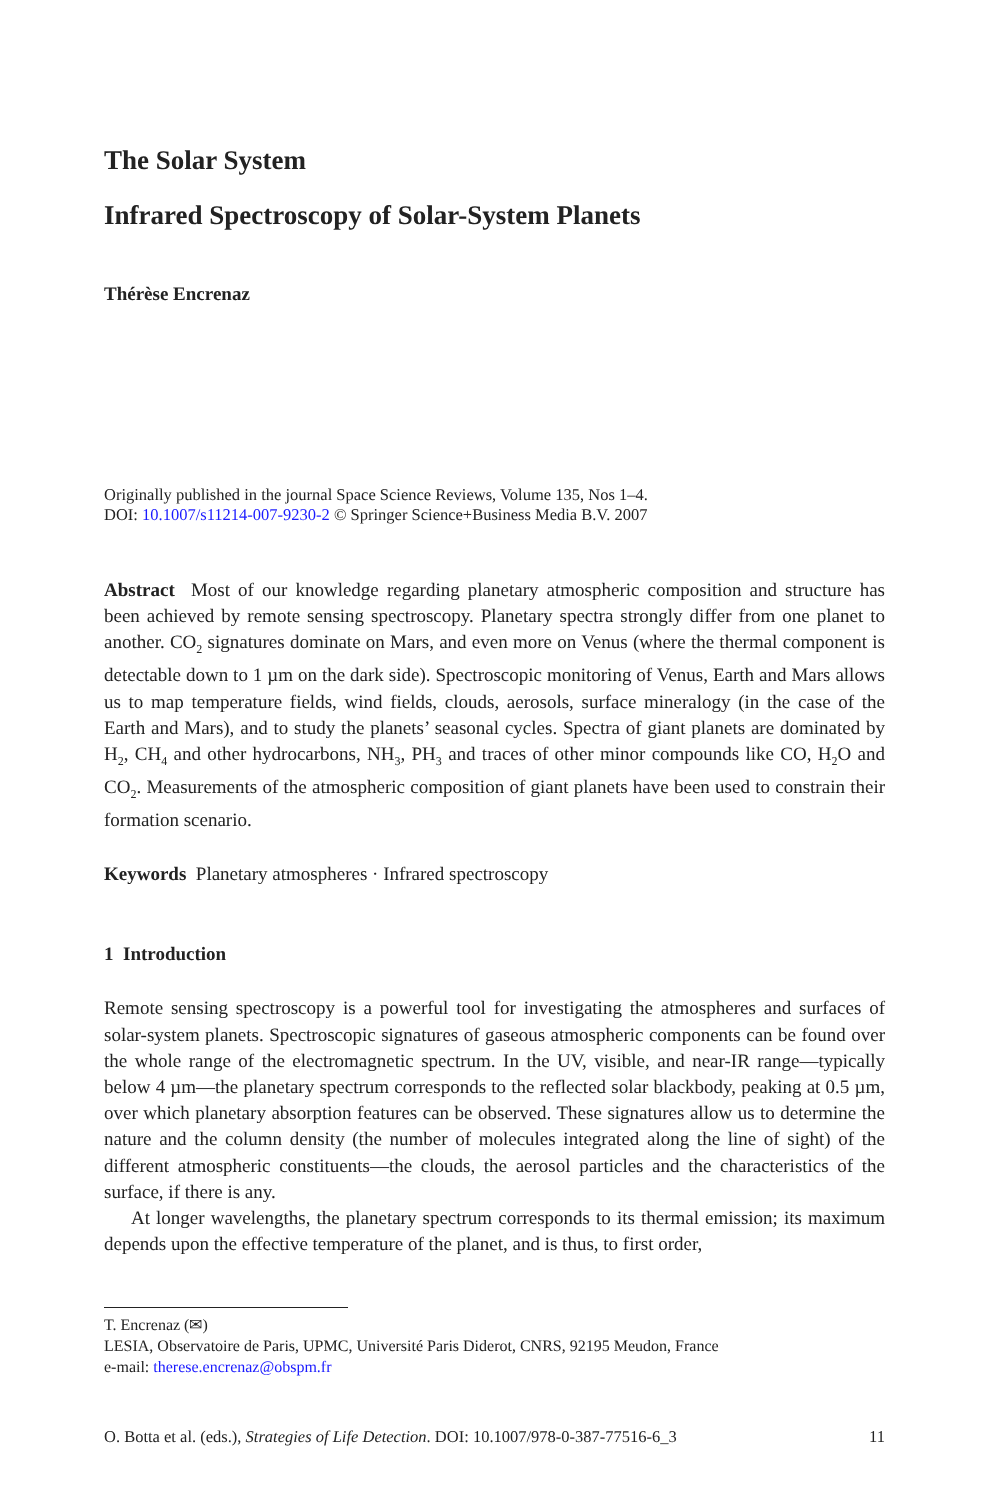The Solar System
Infrared Spectroscopy of Solar-System Planets
Thérèse Encrenaz
Originally published in the journal Space Science Reviews, Volume 135, Nos 1–4.
DOI: 10.1007/s11214-007-9230-2 © Springer Science+Business Media B.V. 2007
Abstract Most of our knowledge regarding planetary atmospheric composition and structure has been achieved by remote sensing spectroscopy. Planetary spectra strongly differ from one planet to another. CO<sub>2</sub> signatures dominate on Mars, and even more on Venus (where the thermal component is detectable down to 1 µm on the dark side). Spectroscopic monitoring of Venus, Earth and Mars allows us to map temperature fields, wind fields, clouds, aerosols, surface mineralogy (in the case of the Earth and Mars), and to study the planets’ seasonal cycles. Spectra of giant planets are dominated by H<sub>2</sub>, CH<sub>4</sub> and other hydrocarbons, NH<sub>3</sub>, PH<sub>3</sub> and traces of other minor compounds like CO, H<sub>2</sub>O and CO<sub>2</sub>. Measurements of the atmospheric composition of giant planets have been used to constrain their formation scenario.
Keywords Planetary atmospheres · Infrared spectroscopy
1 Introduction
Remote sensing spectroscopy is a powerful tool for investigating the atmospheres and surfaces of solar-system planets. Spectroscopic signatures of gaseous atmospheric components can be found over the whole range of the electromagnetic spectrum. In the UV, visible, and near-IR range—typically below 4 µm—the planetary spectrum corresponds to the reflected solar blackbody, peaking at 0.5 µm, over which planetary absorption features can be observed. These signatures allow us to determine the nature and the column density (the number of molecules integrated along the line of sight) of the different atmospheric constituents—the clouds, the aerosol particles and the characteristics of the surface, if there is any.
At longer wavelengths, the planetary spectrum corresponds to its thermal emission; its maximum depends upon the effective temperature of the planet, and is thus, to first order,
T. Encrenaz (✉)
LESIA, Observatoire de Paris, UPMC, Université Paris Diderot, CNRS, 92195 Meudon, France
e-mail: therese.encrenaz@obspm.fr
O. Botta et al. (eds.), Strategies of Life Detection. DOI: 10.1007/978-0-387-77516-6_3 11